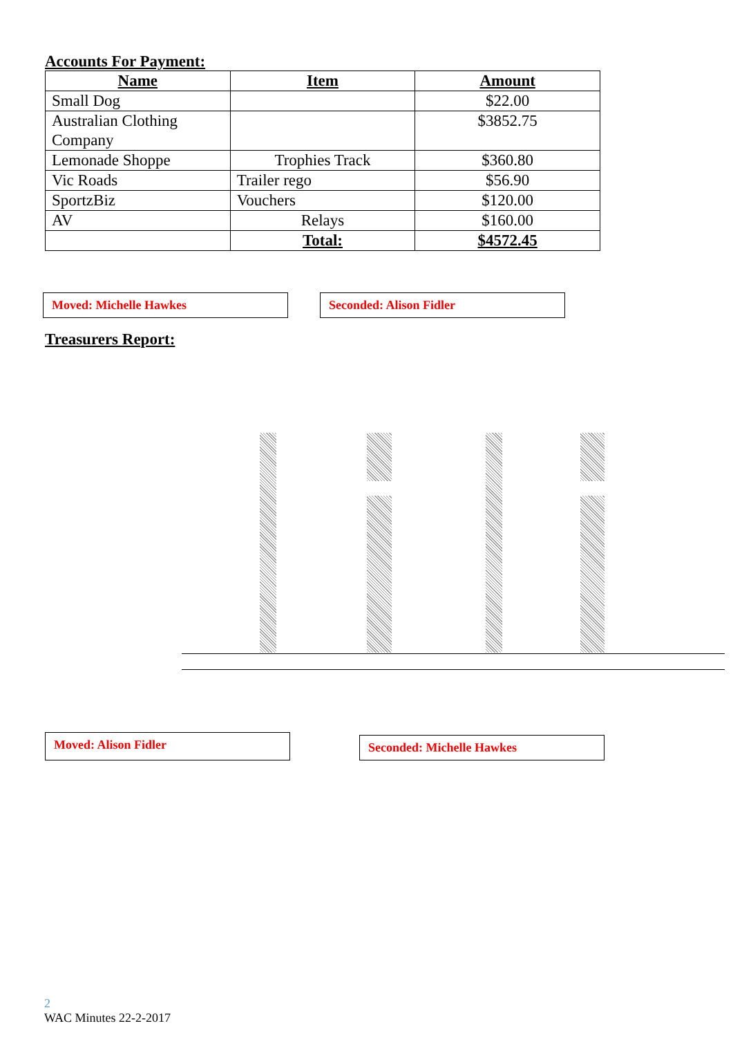Accounts For Payment:
| Name | Item | Amount |
| --- | --- | --- |
| Small Dog | | $22.00 |
| Australian Clothing Company | | $3852.75 |
| Lemonade Shoppe | Trophies Track | $360.80 |
| Vic Roads | Trailer rego | $56.90 |
| SportzBiz | Vouchers | $120.00 |
| AV | Relays | $160.00 |
| | Total: | $4572.45 |
Moved: Michelle Hawkes Seconded: Alison Fidler
Treasurers Report:
Moved: Alison Fidler
Seconded: Michelle Hawkes
2
WAC Minutes 22-2-2017